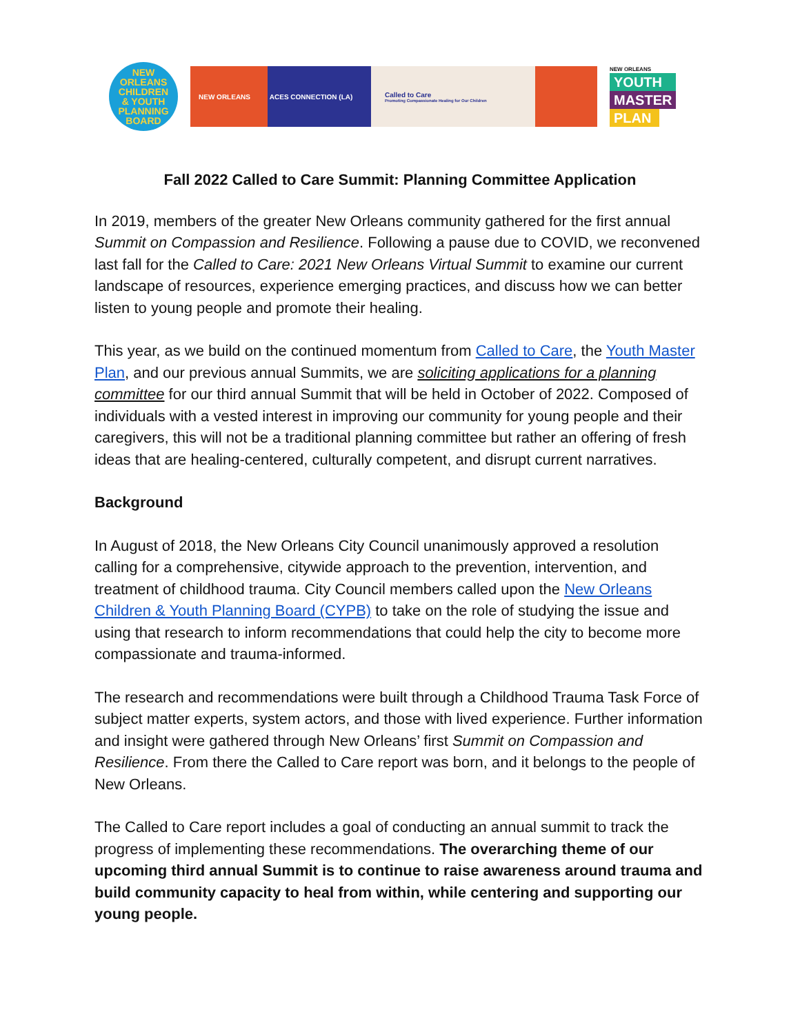NEW
ORLEANS
CHILDREN
& YOUTH
PLANNING
BOARD
NEW ORLEANS ACES CONNECTION (LA) Called to Care
Promoting Compassionate Healing for Our Children
NEW ORLEANS
YOUTH
MASTER
PLAN
Fall 2022 Called to Care Summit: Planning Committee Application
In 2019, members of the greater New Orleans community gathered for the first annual Summit on Compassion and Resilience. Following a pause due to COVID, we reconvened last fall for the Called to Care: 2021 New Orleans Virtual Summit to examine our current landscape of resources, experience emerging practices, and discuss how we can better listen to young people and promote their healing.
This year, as we build on the continued momentum from Called to Care, the Youth Master Plan, and our previous annual Summits, we are soliciting applications for a planning committee for our third annual Summit that will be held in October of 2022. Composed of individuals with a vested interest in improving our community for young people and their caregivers, this will not be a traditional planning committee but rather an offering of fresh ideas that are healing-centered, culturally competent, and disrupt current narratives.
Background
In August of 2018, the New Orleans City Council unanimously approved a resolution calling for a comprehensive, citywide approach to the prevention, intervention, and treatment of childhood trauma. City Council members called upon the New Orleans Children & Youth Planning Board (CYPB) to take on the role of studying the issue and using that research to inform recommendations that could help the city to become more compassionate and trauma-informed.
The research and recommendations were built through a Childhood Trauma Task Force of subject matter experts, system actors, and those with lived experience. Further information and insight were gathered through New Orleans’ first Summit on Compassion and Resilience. From there the Called to Care report was born, and it belongs to the people of New Orleans.
The Called to Care report includes a goal of conducting an annual summit to track the progress of implementing these recommendations. The overarching theme of our upcoming third annual Summit is to continue to raise awareness around trauma and build community capacity to heal from within, while centering and supporting our young people.